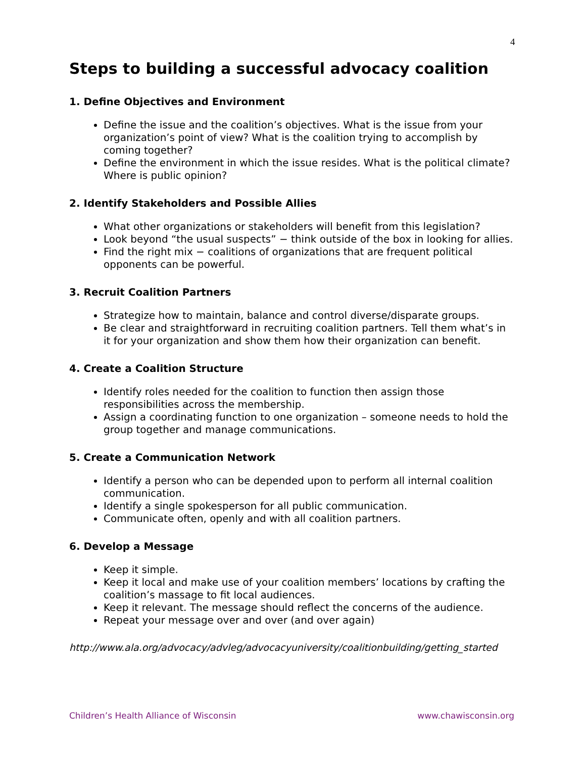4
Steps to building a successful advocacy coalition
1. Define Objectives and Environment
Define the issue and the coalition’s objectives. What is the issue from your organization’s point of view? What is the coalition trying to accomplish by coming together?
Define the environment in which the issue resides. What is the political climate? Where is public opinion?
2. Identify Stakeholders and Possible Allies
What other organizations or stakeholders will benefit from this legislation?
Look beyond “the usual suspects” − think outside of the box in looking for allies.
Find the right mix − coalitions of organizations that are frequent political opponents can be powerful.
3. Recruit Coalition Partners
Strategize how to maintain, balance and control diverse/disparate groups.
Be clear and straightforward in recruiting coalition partners. Tell them what’s in it for your organization and show them how their organization can benefit.
4. Create a Coalition Structure
Identify roles needed for the coalition to function then assign those responsibilities across the membership.
Assign a coordinating function to one organization – someone needs to hold the group together and manage communications.
5. Create a Communication Network
Identify a person who can be depended upon to perform all internal coalition communication.
Identify a single spokesperson for all public communication.
Communicate often, openly and with all coalition partners.
6. Develop a Message
Keep it simple.
Keep it local and make use of your coalition members’ locations by crafting the coalition’s massage to fit local audiences.
Keep it relevant. The message should reflect the concerns of the audience.
Repeat your message over and over (and over again)
http://www.ala.org/advocacy/advleg/advocacyuniversity/coalitionbuilding/getting_started
Children’s Health Alliance of Wisconsin www.chawisconsin.org